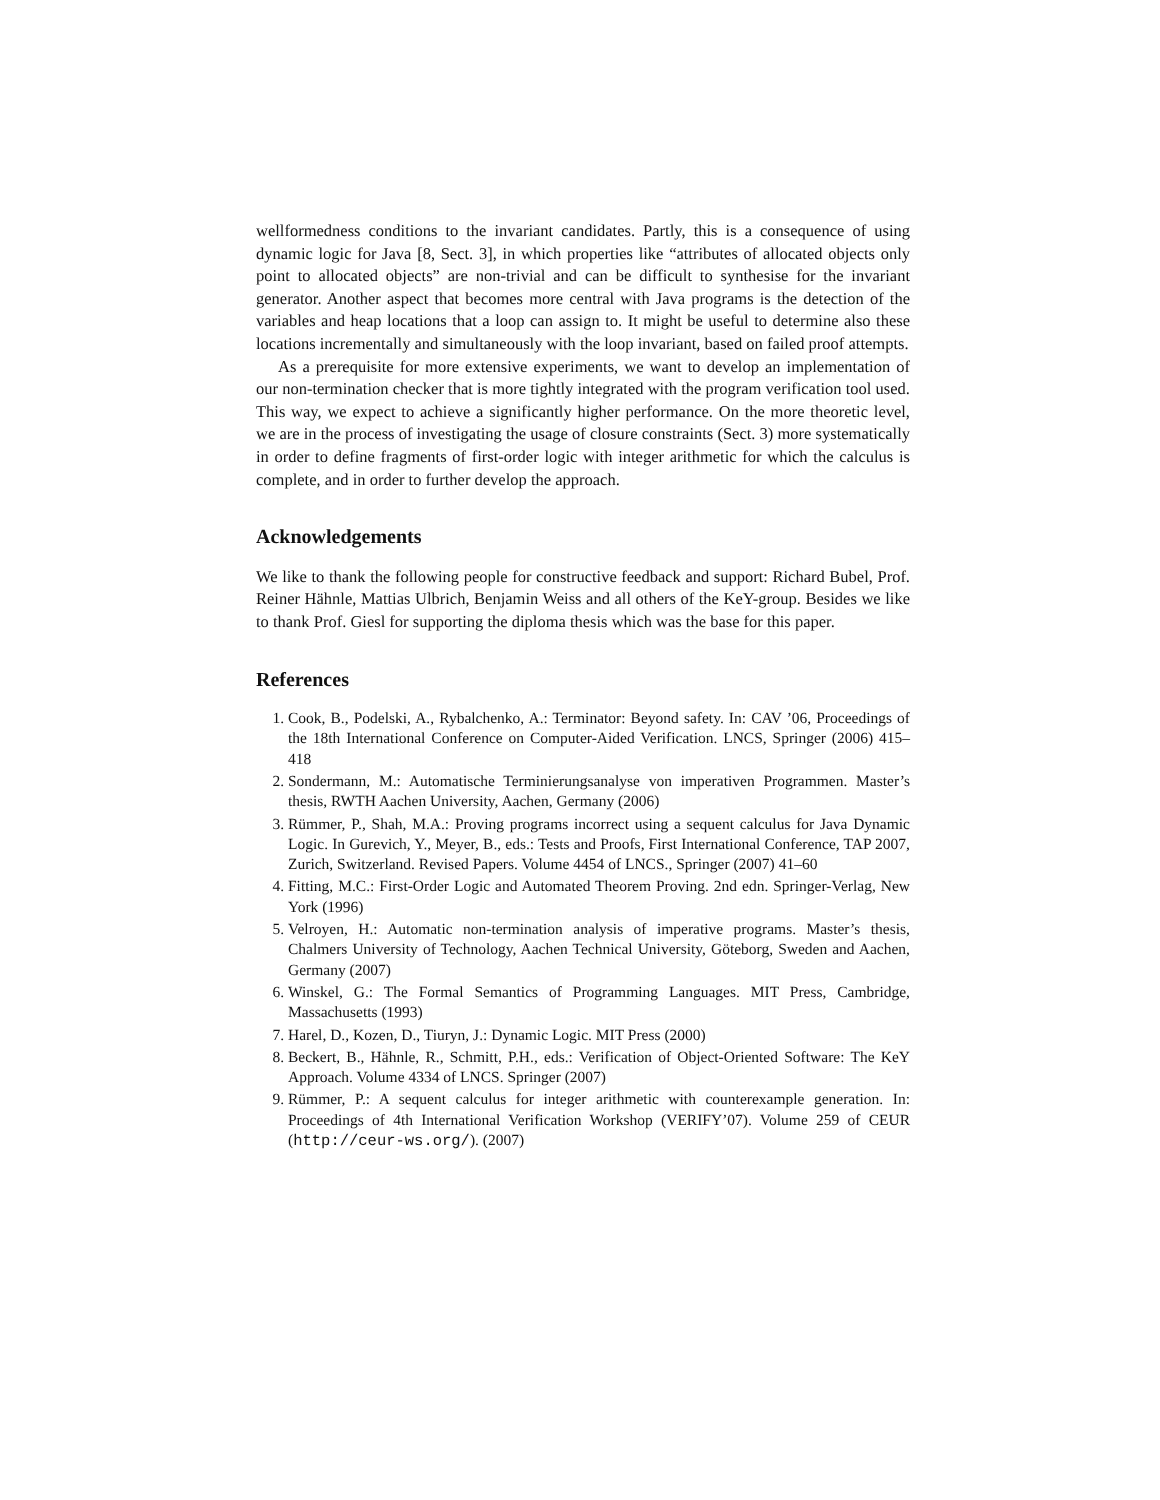wellformedness conditions to the invariant candidates. Partly, this is a consequence of using dynamic logic for Java [8, Sect. 3], in which properties like “attributes of allocated objects only point to allocated objects” are non-trivial and can be difficult to synthesise for the invariant generator. Another aspect that becomes more central with Java programs is the detection of the variables and heap locations that a loop can assign to. It might be useful to determine also these locations incrementally and simultaneously with the loop invariant, based on failed proof attempts.
As a prerequisite for more extensive experiments, we want to develop an implementation of our non-termination checker that is more tightly integrated with the program verification tool used. This way, we expect to achieve a significantly higher performance. On the more theoretic level, we are in the process of investigating the usage of closure constraints (Sect. 3) more systematically in order to define fragments of first-order logic with integer arithmetic for which the calculus is complete, and in order to further develop the approach.
Acknowledgements
We like to thank the following people for constructive feedback and support: Richard Bubel, Prof. Reiner Hähnle, Mattias Ulbrich, Benjamin Weiss and all others of the KeY-group. Besides we like to thank Prof. Giesl for supporting the diploma thesis which was the base for this paper.
References
1. Cook, B., Podelski, A., Rybalchenko, A.: Terminator: Beyond safety. In: CAV ’06, Proceedings of the 18th International Conference on Computer-Aided Verification. LNCS, Springer (2006) 415–418
2. Sondermann, M.: Automatische Terminierungsanalyse von imperativen Programmen. Master’s thesis, RWTH Aachen University, Aachen, Germany (2006)
3. Rümmer, P., Shah, M.A.: Proving programs incorrect using a sequent calculus for Java Dynamic Logic. In Gurevich, Y., Meyer, B., eds.: Tests and Proofs, First International Conference, TAP 2007, Zurich, Switzerland. Revised Papers. Volume 4454 of LNCS., Springer (2007) 41–60
4. Fitting, M.C.: First-Order Logic and Automated Theorem Proving. 2nd edn. Springer-Verlag, New York (1996)
5. Velroyen, H.: Automatic non-termination analysis of imperative programs. Master’s thesis, Chalmers University of Technology, Aachen Technical University, Göteborg, Sweden and Aachen, Germany (2007)
6. Winskel, G.: The Formal Semantics of Programming Languages. MIT Press, Cambridge, Massachusetts (1993)
7. Harel, D., Kozen, D., Tiuryn, J.: Dynamic Logic. MIT Press (2000)
8. Beckert, B., Hähnle, R., Schmitt, P.H., eds.: Verification of Object-Oriented Software: The KeY Approach. Volume 4334 of LNCS. Springer (2007)
9. Rümmer, P.: A sequent calculus for integer arithmetic with counterexample generation. In: Proceedings of 4th International Verification Workshop (VERIFY’07). Volume 259 of CEUR (http://ceur-ws.org/). (2007)